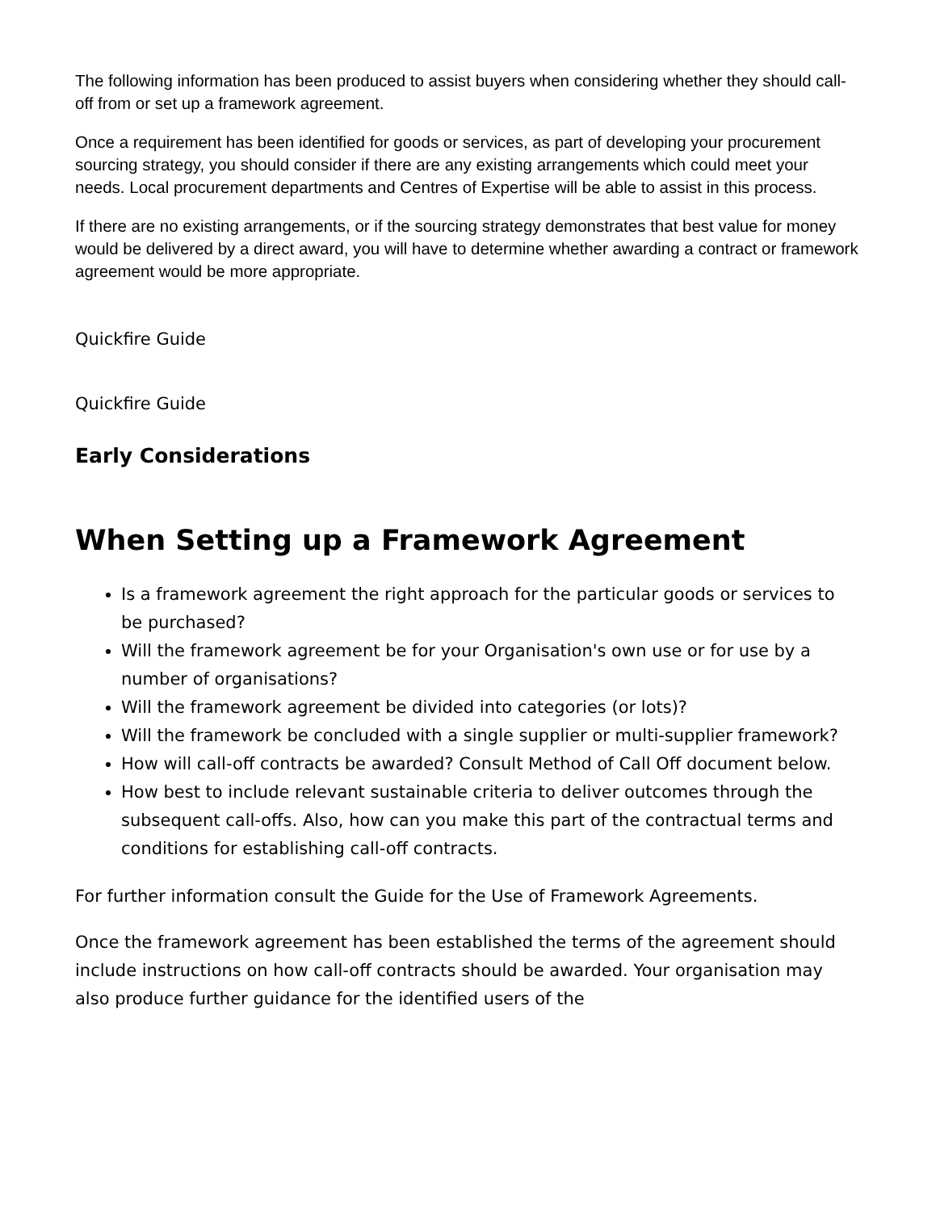The following information has been produced to assist buyers when considering whether they should call-off from or set up a framework agreement.
Once a requirement has been identified for goods or services, as part of developing your procurement sourcing strategy, you should consider if there are any existing arrangements which could meet your needs. Local procurement departments and Centres of Expertise will be able to assist in this process.
If there are no existing arrangements, or if the sourcing strategy demonstrates that best value for money would be delivered by a direct award, you will have to determine whether awarding a contract or framework agreement would be more appropriate.
Quickfire Guide
Quickfire Guide
Early Considerations
When Setting up a Framework Agreement
Is a framework agreement the right approach for the particular goods or services to be purchased?
Will the framework agreement be for your Organisation's own use or for use by a number of organisations?
Will the framework agreement be divided into categories (or lots)?
Will the framework be concluded with a single supplier or multi-supplier framework?
How will call-off contracts be awarded? Consult Method of Call Off document below.
How best to include relevant sustainable criteria to deliver outcomes through the subsequent call-offs. Also, how can you make this part of the contractual terms and conditions for establishing call-off contracts.
For further information consult the Guide for the Use of Framework Agreements.
Once the framework agreement has been established the terms of the agreement should include instructions on how call-off contracts should be awarded. Your organisation may also produce further guidance for the identified users of the